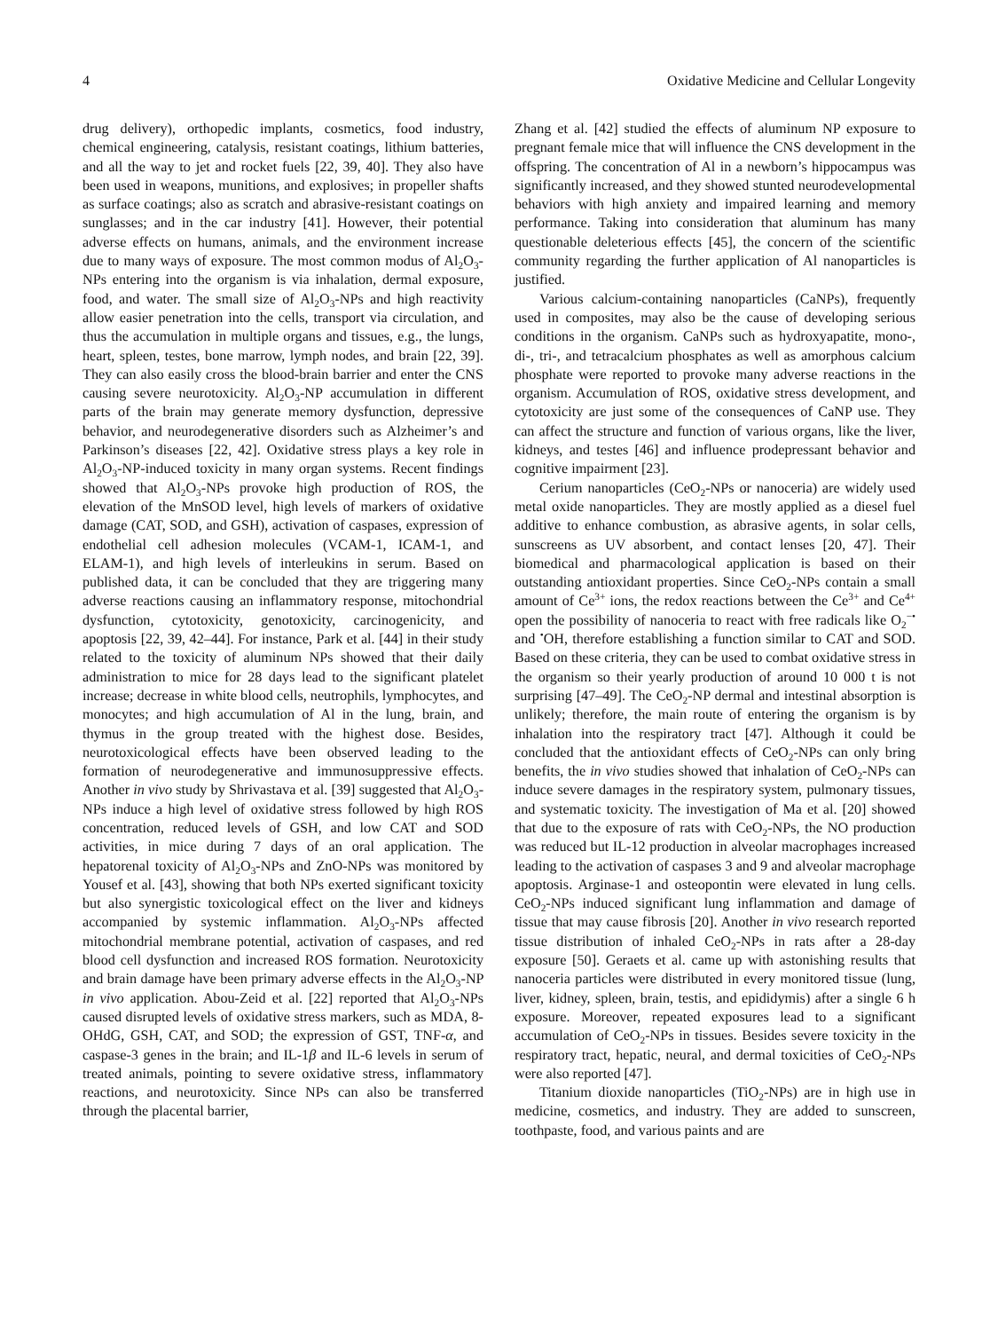4 Oxidative Medicine and Cellular Longevity
drug delivery), orthopedic implants, cosmetics, food industry, chemical engineering, catalysis, resistant coatings, lithium batteries, and all the way to jet and rocket fuels [22, 39, 40]. They also have been used in weapons, munitions, and explosives; in propeller shafts as surface coatings; also as scratch and abrasive-resistant coatings on sunglasses; and in the car industry [41]. However, their potential adverse effects on humans, animals, and the environment increase due to many ways of exposure. The most common modus of Al<sub>2</sub>O<sub>3</sub>-NPs entering into the organism is via inhalation, dermal exposure, food, and water. The small size of Al<sub>2</sub>O<sub>3</sub>-NPs and high reactivity allow easier penetration into the cells, transport via circulation, and thus the accumulation in multiple organs and tissues, e.g., the lungs, heart, spleen, testes, bone marrow, lymph nodes, and brain [22, 39]. They can also easily cross the blood-brain barrier and enter the CNS causing severe neurotoxicity. Al<sub>2</sub>O<sub>3</sub>-NP accumulation in different parts of the brain may generate memory dysfunction, depressive behavior, and neurodegenerative disorders such as Alzheimer’s and Parkinson’s diseases [22, 42]. Oxidative stress plays a key role in Al<sub>2</sub>O<sub>3</sub>-NP-induced toxicity in many organ systems. Recent findings showed that Al<sub>2</sub>O<sub>3</sub>-NPs provoke high production of ROS, the elevation of the MnSOD level, high levels of markers of oxidative damage (CAT, SOD, and GSH), activation of caspases, expression of endothelial cell adhesion molecules (VCAM-1, ICAM-1, and ELAM-1), and high levels of interleukins in serum. Based on published data, it can be concluded that they are triggering many adverse reactions causing an inflammatory response, mitochondrial dysfunction, cytotoxicity, genotoxicity, carcinogenicity, and apoptosis [22, 39, 42–44]. For instance, Park et al. [44] in their study related to the toxicity of aluminum NPs showed that their daily administration to mice for 28 days lead to the significant platelet increase; decrease in white blood cells, neutrophils, lymphocytes, and monocytes; and high accumulation of Al in the lung, brain, and thymus in the group treated with the highest dose. Besides, neurotoxicological effects have been observed leading to the formation of neurodegenerative and immunosuppressive effects. Another in vivo study by Shrivastava et al. [39] suggested that Al<sub>2</sub>O<sub>3</sub>-NPs induce a high level of oxidative stress followed by high ROS concentration, reduced levels of GSH, and low CAT and SOD activities, in mice during 7 days of an oral application. The hepatorenal toxicity of Al<sub>2</sub>O<sub>3</sub>-NPs and ZnO-NPs was monitored by Yousef et al. [43], showing that both NPs exerted significant toxicity but also synergistic toxicological effect on the liver and kidneys accompanied by systemic inflammation. Al<sub>2</sub>O<sub>3</sub>-NPs affected mitochondrial membrane potential, activation of caspases, and red blood cell dysfunction and increased ROS formation. Neurotoxicity and brain damage have been primary adverse effects in the Al<sub>2</sub>O<sub>3</sub>-NP in vivo application. Abou-Zeid et al. [22] reported that Al<sub>2</sub>O<sub>3</sub>-NPs caused disrupted levels of oxidative stress markers, such as MDA, 8-OHdG, GSH, CAT, and SOD; the expression of GST, TNF-α, and caspase-3 genes in the brain; and IL-1β and IL-6 levels in serum of treated animals, pointing to severe oxidative stress, inflammatory reactions, and neurotoxicity. Since NPs can also be transferred through the placental barrier,
Zhang et al. [42] studied the effects of aluminum NP exposure to pregnant female mice that will influence the CNS development in the offspring. The concentration of Al in a newborn’s hippocampus was significantly increased, and they showed stunted neurodevelopmental behaviors with high anxiety and impaired learning and memory performance. Taking into consideration that aluminum has many questionable deleterious effects [45], the concern of the scientific community regarding the further application of Al nanoparticles is justified.
Various calcium-containing nanoparticles (CaNPs), frequently used in composites, may also be the cause of developing serious conditions in the organism. CaNPs such as hydroxyapatite, mono-, di-, tri-, and tetracalcium phosphates as well as amorphous calcium phosphate were reported to provoke many adverse reactions in the organism. Accumulation of ROS, oxidative stress development, and cytotoxicity are just some of the consequences of CaNP use. They can affect the structure and function of various organs, like the liver, kidneys, and testes [46] and influence prodepressant behavior and cognitive impairment [23].
Cerium nanoparticles (CeO<sub>2</sub>-NPs or nanoceria) are widely used metal oxide nanoparticles. They are mostly applied as a diesel fuel additive to enhance combustion, as abrasive agents, in solar cells, sunscreens as UV absorbent, and contact lenses [20, 47]. Their biomedical and pharmacological application is based on their outstanding antioxidant properties. Since CeO<sub>2</sub>-NPs contain a small amount of Ce<sup>3+</sup> ions, the redox reactions between the Ce<sup>3+</sup> and Ce<sup>4+</sup> open the possibility of nanoceria to react with free radicals like O<sub>2</sub><sup>−•</sup> and <sup>•</sup>OH, therefore establishing a function similar to CAT and SOD. Based on these criteria, they can be used to combat oxidative stress in the organism so their yearly production of around 10 000 t is not surprising [47–49]. The CeO<sub>2</sub>-NP dermal and intestinal absorption is unlikely; therefore, the main route of entering the organism is by inhalation into the respiratory tract [47]. Although it could be concluded that the antioxidant effects of CeO<sub>2</sub>-NPs can only bring benefits, the in vivo studies showed that inhalation of CeO<sub>2</sub>-NPs can induce severe damages in the respiratory system, pulmonary tissues, and systematic toxicity. The investigation of Ma et al. [20] showed that due to the exposure of rats with CeO<sub>2</sub>-NPs, the NO production was reduced but IL-12 production in alveolar macrophages increased leading to the activation of caspases 3 and 9 and alveolar macrophage apoptosis. Arginase-1 and osteopontin were elevated in lung cells. CeO<sub>2</sub>-NPs induced significant lung inflammation and damage of tissue that may cause fibrosis [20]. Another in vivo research reported tissue distribution of inhaled CeO<sub>2</sub>-NPs in rats after a 28-day exposure [50]. Geraets et al. came up with astonishing results that nanoceria particles were distributed in every monitored tissue (lung, liver, kidney, spleen, brain, testis, and epididymis) after a single 6 h exposure. Moreover, repeated exposures lead to a significant accumulation of CeO<sub>2</sub>-NPs in tissues. Besides severe toxicity in the respiratory tract, hepatic, neural, and dermal toxicities of CeO<sub>2</sub>-NPs were also reported [47].
Titanium dioxide nanoparticles (TiO<sub>2</sub>-NPs) are in high use in medicine, cosmetics, and industry. They are added to sunscreen, toothpaste, food, and various paints and are